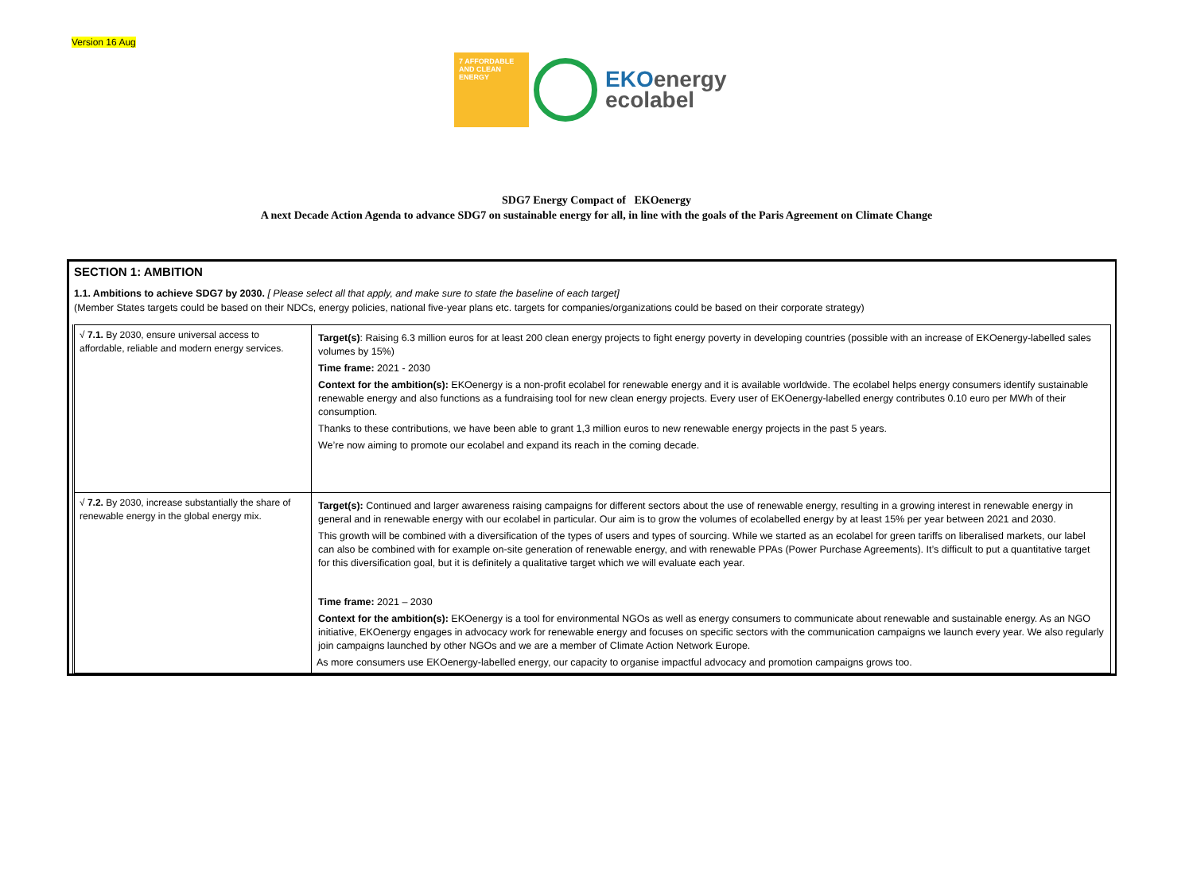Version 16 Aug
7 AFFORDABLE AND CLEAN ENERGY
EKOenergy
ecolabel
SDG7 Energy Compact of EKOenergy
A next Decade Action Agenda to advance SDG7 on sustainable energy for all, in line with the goals of the Paris Agreement on Climate Change
SECTION 1: AMBITION
1.1. Ambitions to achieve SDG7 by 2030. [ Please select all that apply, and make sure to state the baseline of each target]
(Member States targets could be based on their NDCs, energy policies, national five-year plans etc. targets for companies/organizations could be based on their corporate strategy)
| √ 7.1. By 2030, ensure universal access to affordable, reliable and modern energy services. | Target(s) : Raising 6.3 million euros for at least 200 clean energy projects to fight energy poverty in developing countries (possible with an increase of EKOenergy-labelled sales volumes by 15%) Time frame: 2021 - 2030 Context for the ambition(s): EKOenergy is a non-profit ecolabel for renewable energy and it is available worldwide. The ecolabel helps energy consumers identify sustainable renewable energy and also functions as a fundraising tool for new clean energy projects. Every user of EKOenergy-labelled energy contributes 0.10 euro per MWh of their consumption. Thanks to these contributions, we have been able to grant 1,3 million euros to new renewable energy projects in the past 5 years. We’re now aiming to promote our ecolabel and expand its reach in the coming decade. |
| √ 7.2. By 2030, increase substantially the share of renewable energy in the global energy mix. | Target(s): Continued and larger awareness raising campaigns for different sectors about the use of renewable energy, resulting in a growing interest in renewable energy in general and in renewable energy with our ecolabel in particular. Our aim is to grow the volumes of ecolabelled energy by at least 15% per year between 2021 and 2030. This growth will be combined with a diversification of the types of users and types of sourcing. While we started as an ecolabel for green tariffs on liberalised markets, our label can also be combined with for example on-site generation of renewable energy, and with renewable PPAs (Power Purchase Agreements). It’s difficult to put a quantitative target for this diversification goal, but it is definitely a qualitative target which we will evaluate each year. Time frame: 2021 – 2030 Context for the ambition(s): EKOenergy is a tool for environmental NGOs as well as energy consumers to communicate about renewable and sustainable energy. As an NGO initiative, EKOenergy engages in advocacy work for renewable energy and focuses on specific sectors with the communication campaigns we launch every year. We also regularly join campaigns launched by other NGOs and we are a member of Climate Action Network Europe. As more consumers use EKOenergy-labelled energy, our capacity to organise impactful advocacy and promotion campaigns grows too. |